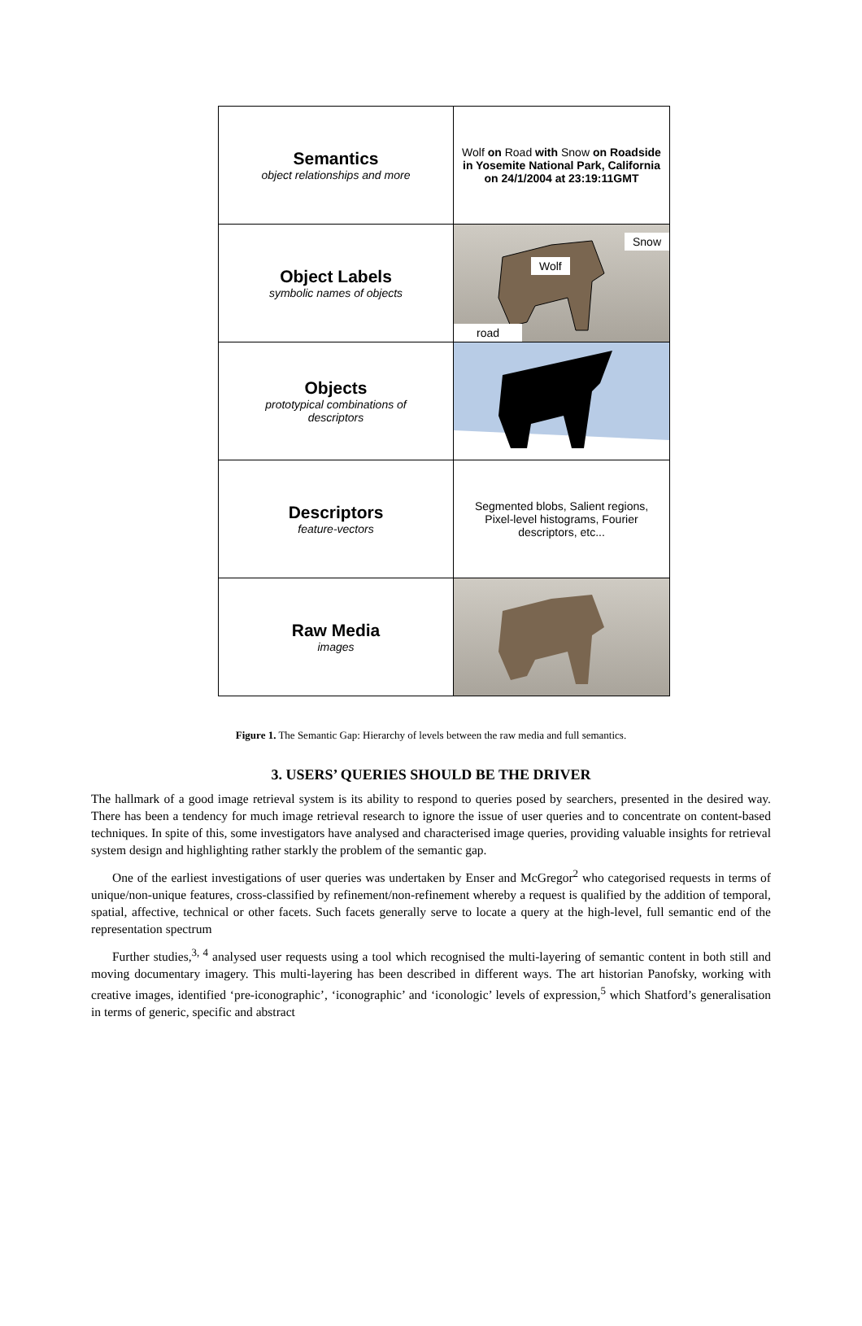Semantics
object relationships and more
Wolf on Road with Snow on Roadside in Yosemite National Park, California on 24/1/2004 at 23:19:11GMT
Object Labels
symbolic names of objects
Snow
Wolf
road
Objects
prototypical combinations of descriptors
Descriptors
feature-vectors
Segmented blobs, Salient regions, Pixel-level histograms, Fourier descriptors, etc...
Raw Media
images
Figure 1. The Semantic Gap: Hierarchy of levels between the raw media and full semantics.
3. USERS’ QUERIES SHOULD BE THE DRIVER
The hallmark of a good image retrieval system is its ability to respond to queries posed by searchers, presented in the desired way. There has been a tendency for much image retrieval research to ignore the issue of user queries and to concentrate on content-based techniques. In spite of this, some investigators have analysed and characterised image queries, providing valuable insights for retrieval system design and highlighting rather starkly the problem of the semantic gap.
One of the earliest investigations of user queries was undertaken by Enser and McGregor<sup>2</sup> who categorised requests in terms of unique/non-unique features, cross-classified by refinement/non-refinement whereby a request is qualified by the addition of temporal, spatial, affective, technical or other facets. Such facets generally serve to locate a query at the high-level, full semantic end of the representation spectrum
Further studies,<sup>3, 4</sup> analysed user requests using a tool which recognised the multi-layering of semantic content in both still and moving documentary imagery. This multi-layering has been described in different ways. The art historian Panofsky, working with creative images, identified ‘pre-iconographic’, ‘iconographic’ and ‘iconologic’ levels of expression,<sup>5</sup> which Shatford’s generalisation in terms of generic, specific and abstract